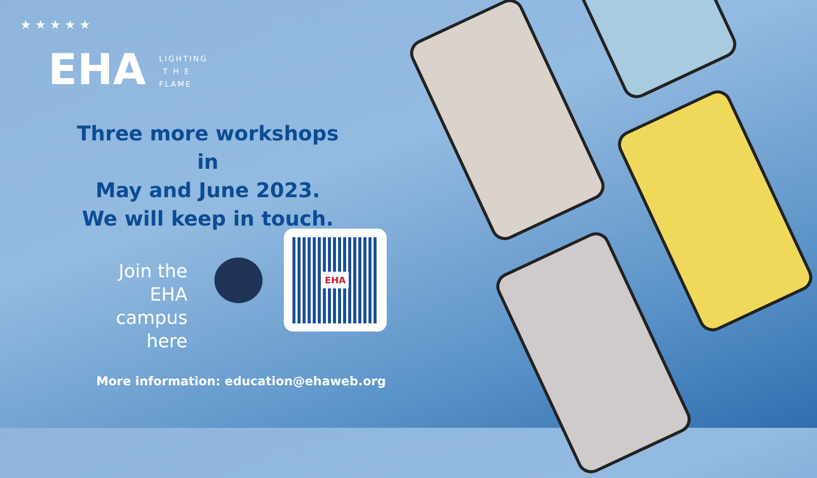★ ★ ★ ★ ★
EHA
LIGHTING
T H E
FLAME
Three more workshops in
May and June 2023.
We will keep in touch.
Join the EHA campus here
EHA
More information: education@ehaweb.org